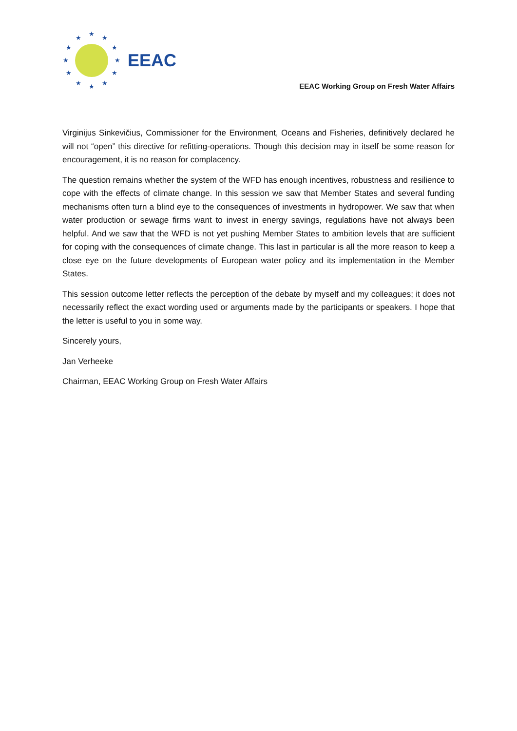★
★
★
★
★
★
★
★
★
★
★
★
EEAC
EEAC Working Group on Fresh Water Affairs
Virginijus Sinkevičius, Commissioner for the Environment, Oceans and Fisheries, definitively declared he will not “open” this directive for refitting-operations. Though this decision may in itself be some reason for encouragement, it is no reason for complacency.
The question remains whether the system of the WFD has enough incentives, robustness and resilience to cope with the effects of climate change. In this session we saw that Member States and several funding mechanisms often turn a blind eye to the consequences of investments in hydropower. We saw that when water production or sewage firms want to invest in energy savings, regulations have not always been helpful. And we saw that the WFD is not yet pushing Member States to ambition levels that are sufficient for coping with the consequences of climate change. This last in particular is all the more reason to keep a close eye on the future developments of European water policy and its implementation in the Member States.
This session outcome letter reflects the perception of the debate by myself and my colleagues; it does not necessarily reflect the exact wording used or arguments made by the participants or speakers. I hope that the letter is useful to you in some way.
Sincerely yours,
Jan Verheeke
Chairman, EEAC Working Group on Fresh Water Affairs